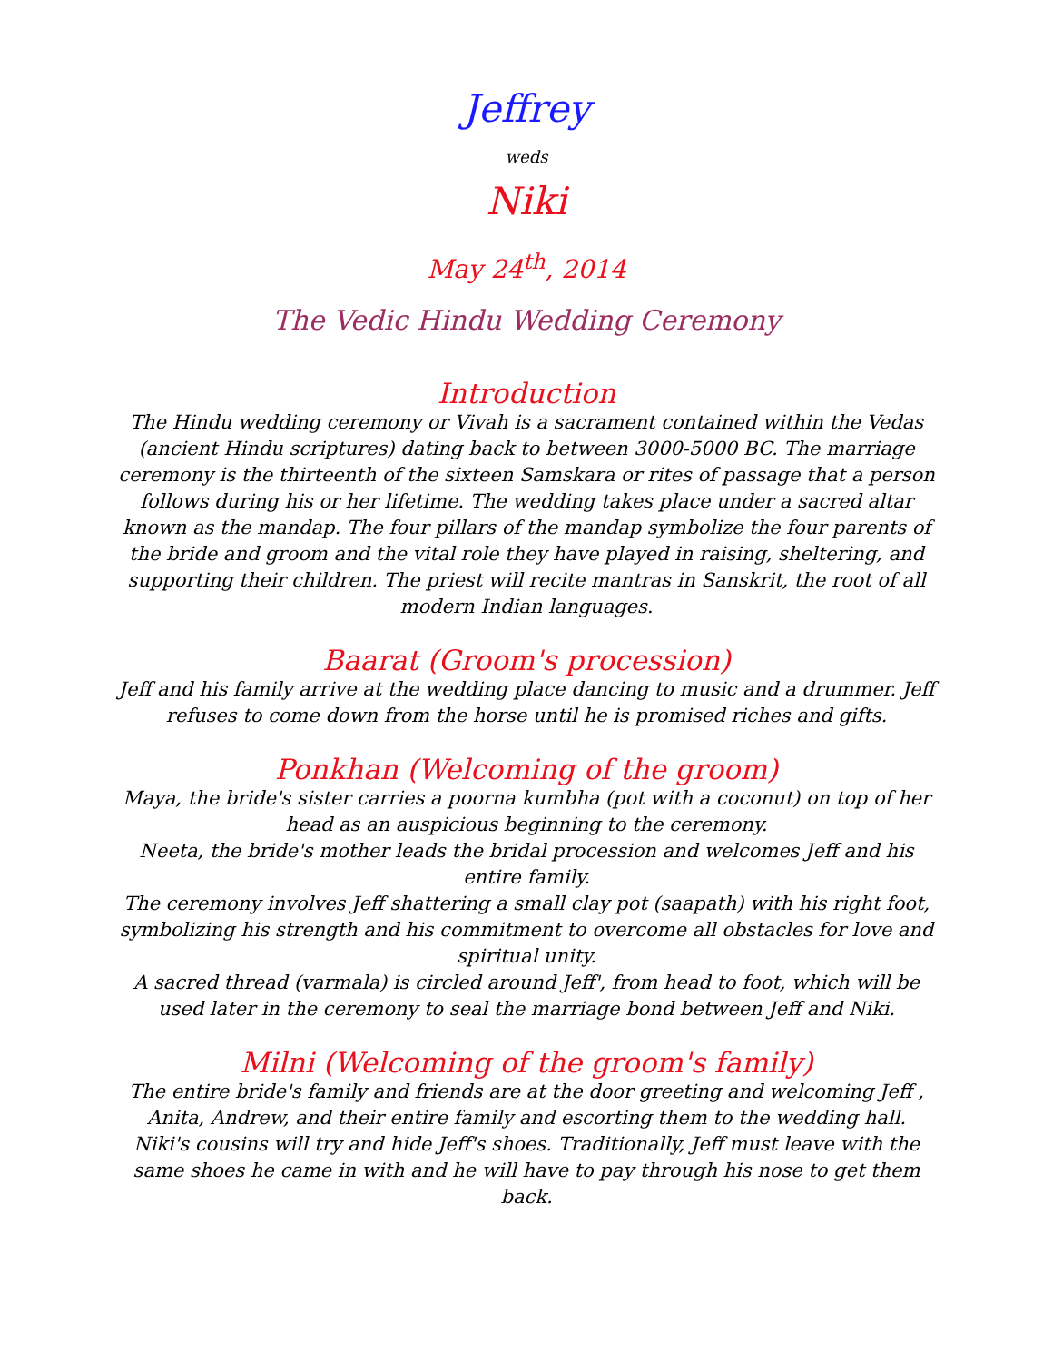Jeffrey
weds
Niki
May 24<sup>th</sup>, 2014
The Vedic Hindu Wedding Ceremony
Introduction
The Hindu wedding ceremony or Vivah is a sacrament contained within the Vedas (ancient Hindu scriptures) dating back to between 3000-5000 BC. The marriage ceremony is the thirteenth of the sixteen Samskara or rites of passage that a person follows during his or her lifetime. The wedding takes place under a sacred altar known as the mandap. The four pillars of the mandap symbolize the four parents of the bride and groom and the vital role they have played in raising, sheltering, and supporting their children. The priest will recite mantras in Sanskrit, the root of all modern Indian languages.
Baarat (Groom's procession)
Jeff and his family arrive at the wedding place dancing to music and a drummer. Jeff refuses to come down from the horse until he is promised riches and gifts.
Ponkhan (Welcoming of the groom)
Maya, the bride's sister carries a poorna kumbha (pot with a coconut) on top of her head as an auspicious beginning to the ceremony.
Neeta, the bride's mother leads the bridal procession and welcomes Jeff and his entire family.
The ceremony involves Jeff shattering a small clay pot (saapath) with his right foot, symbolizing his strength and his commitment to overcome all obstacles for love and spiritual unity.
A sacred thread (varmala) is circled around Jeff', from head to foot, which will be used later in the ceremony to seal the marriage bond between Jeff and Niki.
Milni (Welcoming of the groom's family)
The entire bride's family and friends are at the door greeting and welcoming Jeff , Anita, Andrew, and their entire family and escorting them to the wedding hall.
Niki's cousins will try and hide Jeff's shoes. Traditionally, Jeff must leave with the same shoes he came in with and he will have to pay through his nose to get them back.